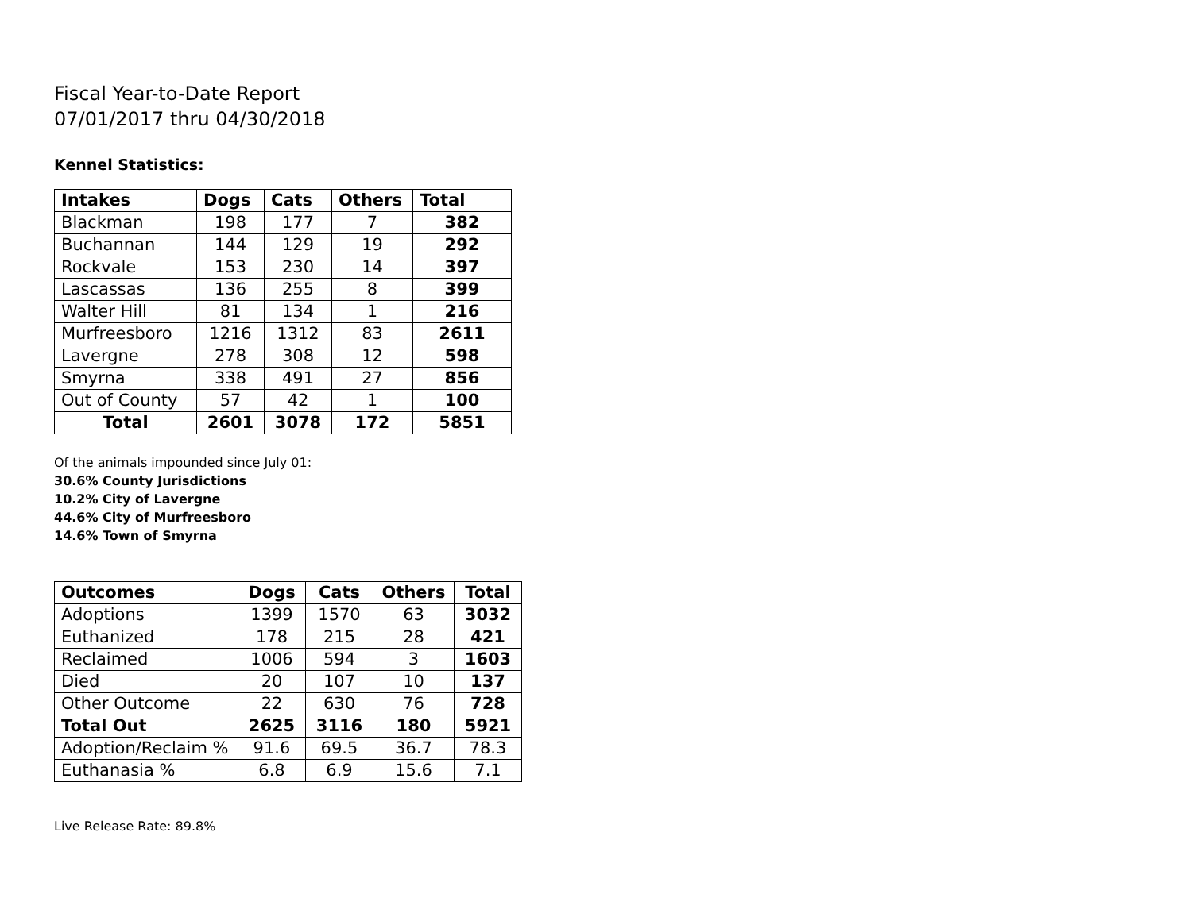Fiscal Year-to-Date Report
07/01/2017 thru 04/30/2018
Kennel Statistics:
| Intakes | Dogs | Cats | Others | Total |
| --- | --- | --- | --- | --- |
| Blackman | 198 | 177 | 7 | 382 |
| Buchannan | 144 | 129 | 19 | 292 |
| Rockvale | 153 | 230 | 14 | 397 |
| Lascassas | 136 | 255 | 8 | 399 |
| Walter Hill | 81 | 134 | 1 | 216 |
| Murfreesboro | 1216 | 1312 | 83 | 2611 |
| Lavergne | 278 | 308 | 12 | 598 |
| Smyrna | 338 | 491 | 27 | 856 |
| Out of County | 57 | 42 | 1 | 100 |
| Total | 2601 | 3078 | 172 | 5851 |
Of the animals impounded since July 01:
30.6% County Jurisdictions
10.2% City of Lavergne
44.6% City of Murfreesboro
14.6% Town of Smyrna
| Outcomes | Dogs | Cats | Others | Total |
| --- | --- | --- | --- | --- |
| Adoptions | 1399 | 1570 | 63 | 3032 |
| Euthanized | 178 | 215 | 28 | 421 |
| Reclaimed | 1006 | 594 | 3 | 1603 |
| Died | 20 | 107 | 10 | 137 |
| Other Outcome | 22 | 630 | 76 | 728 |
| Total Out | 2625 | 3116 | 180 | 5921 |
| Adoption/Reclaim % | 91.6 | 69.5 | 36.7 | 78.3 |
| Euthanasia % | 6.8 | 6.9 | 15.6 | 7.1 |
Live Release Rate: 89.8%